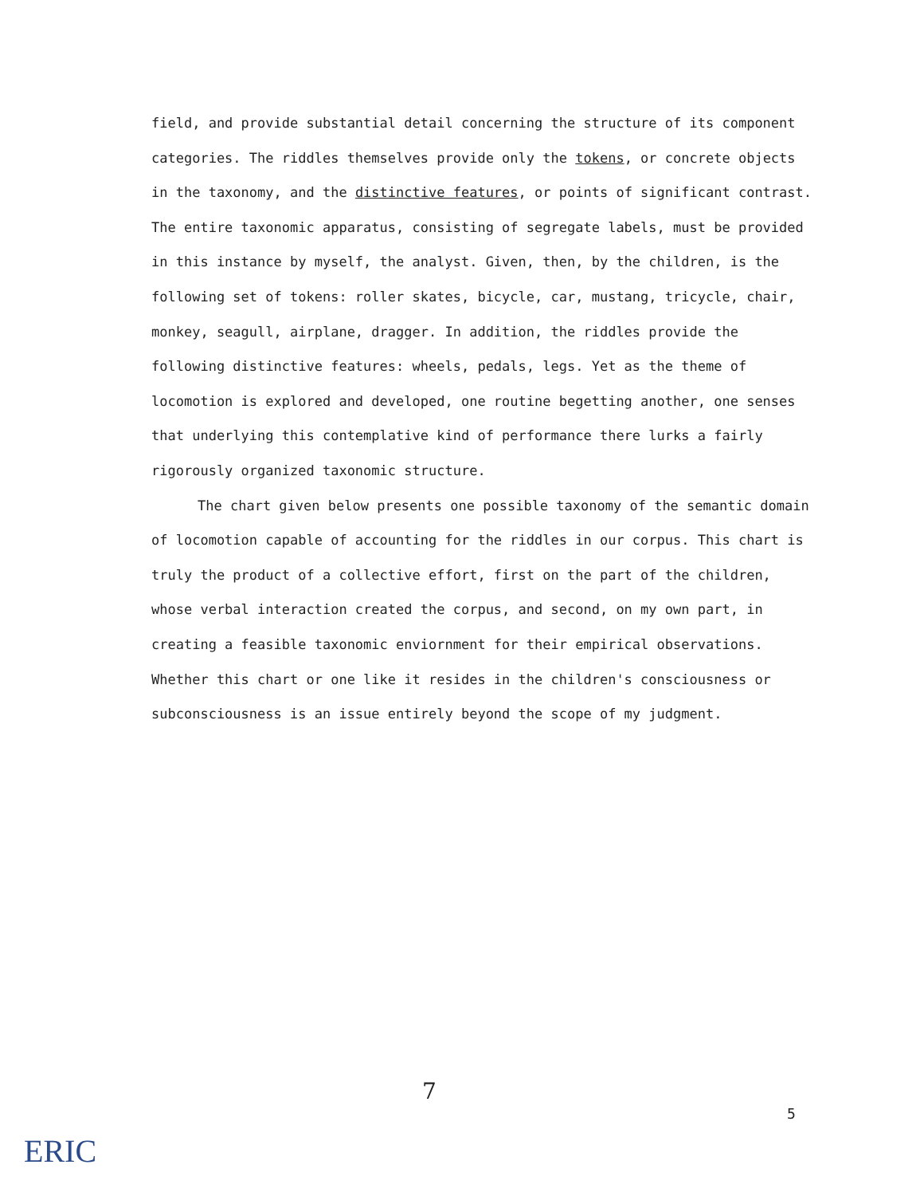field, and provide substantial detail concerning the structure of its component categories. The riddles themselves provide only the tokens, or concrete objects in the taxonomy, and the distinctive features, or points of significant contrast. The entire taxonomic apparatus, consisting of segregate labels, must be provided in this instance by myself, the analyst. Given, then, by the children, is the following set of tokens: roller skates, bicycle, car, mustang, tricycle, chair, monkey, seagull, airplane, dragger. In addition, the riddles provide the following distinctive features: wheels, pedals, legs. Yet as the theme of locomotion is explored and developed, one routine begetting another, one senses that underlying this contemplative kind of performance there lurks a fairly rigorously organized taxonomic structure.
The chart given below presents one possible taxonomy of the semantic domain of locomotion capable of accounting for the riddles in our corpus. This chart is truly the product of a collective effort, first on the part of the children, whose verbal interaction created the corpus, and second, on my own part, in creating a feasible taxonomic enviornment for their empirical observations. Whether this chart or one like it resides in the children's consciousness or subconsciousness is an issue entirely beyond the scope of my judgment.
7
5
ERIC